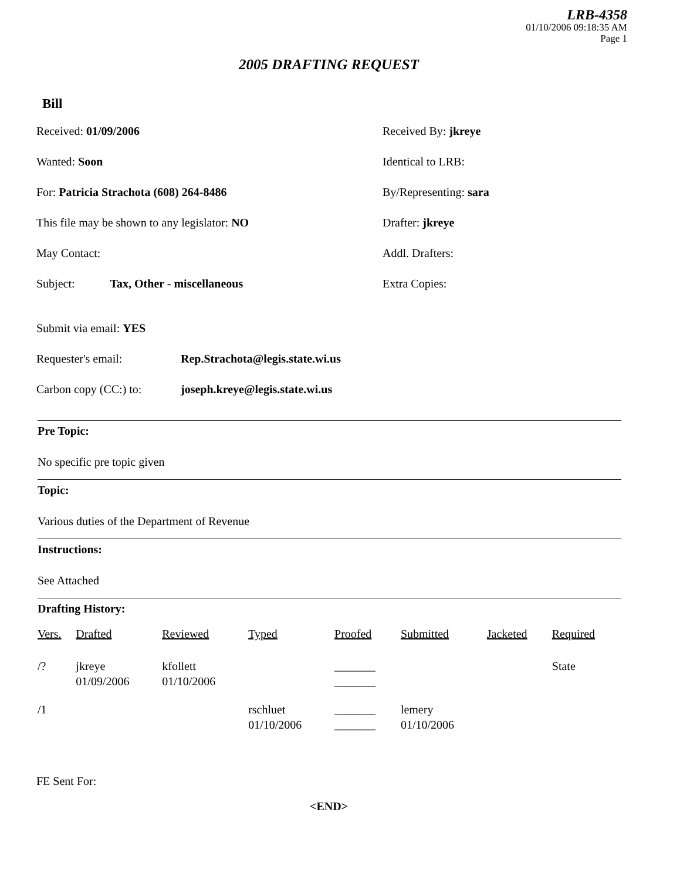LRB-4358
01/10/2006 09:18:35 AM
Page 1
2005 DRAFTING REQUEST
Bill
Received: 01/09/2006 Received By: jkreye
Wanted: Soon Identical to LRB:
For: Patricia Strachota (608) 264-8486 By/Representing: sara
This file may be shown to any legislator: NO Drafter: jkreye
May Contact: Addl. Drafters:
Subject: Tax, Other - miscellaneous Extra Copies:
Submit via email: YES
Requester's email: Rep.Strachota@legis.state.wi.us
Carbon copy (CC:) to:
joseph.kreye@legis.state.wi.us
Pre Topic:
No specific pre topic given
Topic:
Various duties of the Department of Revenue
Instructions:
See Attached
Drafting History:
| Vers. | Drafted | Reviewed | Typed | Proofed | Submitted | Jacketed | Required |
| --- | --- | --- | --- | --- | --- | --- | --- |
| /? | jkreye 01/09/2006 | kfollett 01/10/2006 | | _______ _______ | | | State |
| /1 | | | rschluet 01/10/2006 | _______ _______ | lemery 01/10/2006 | | |
FE Sent For:
<END>